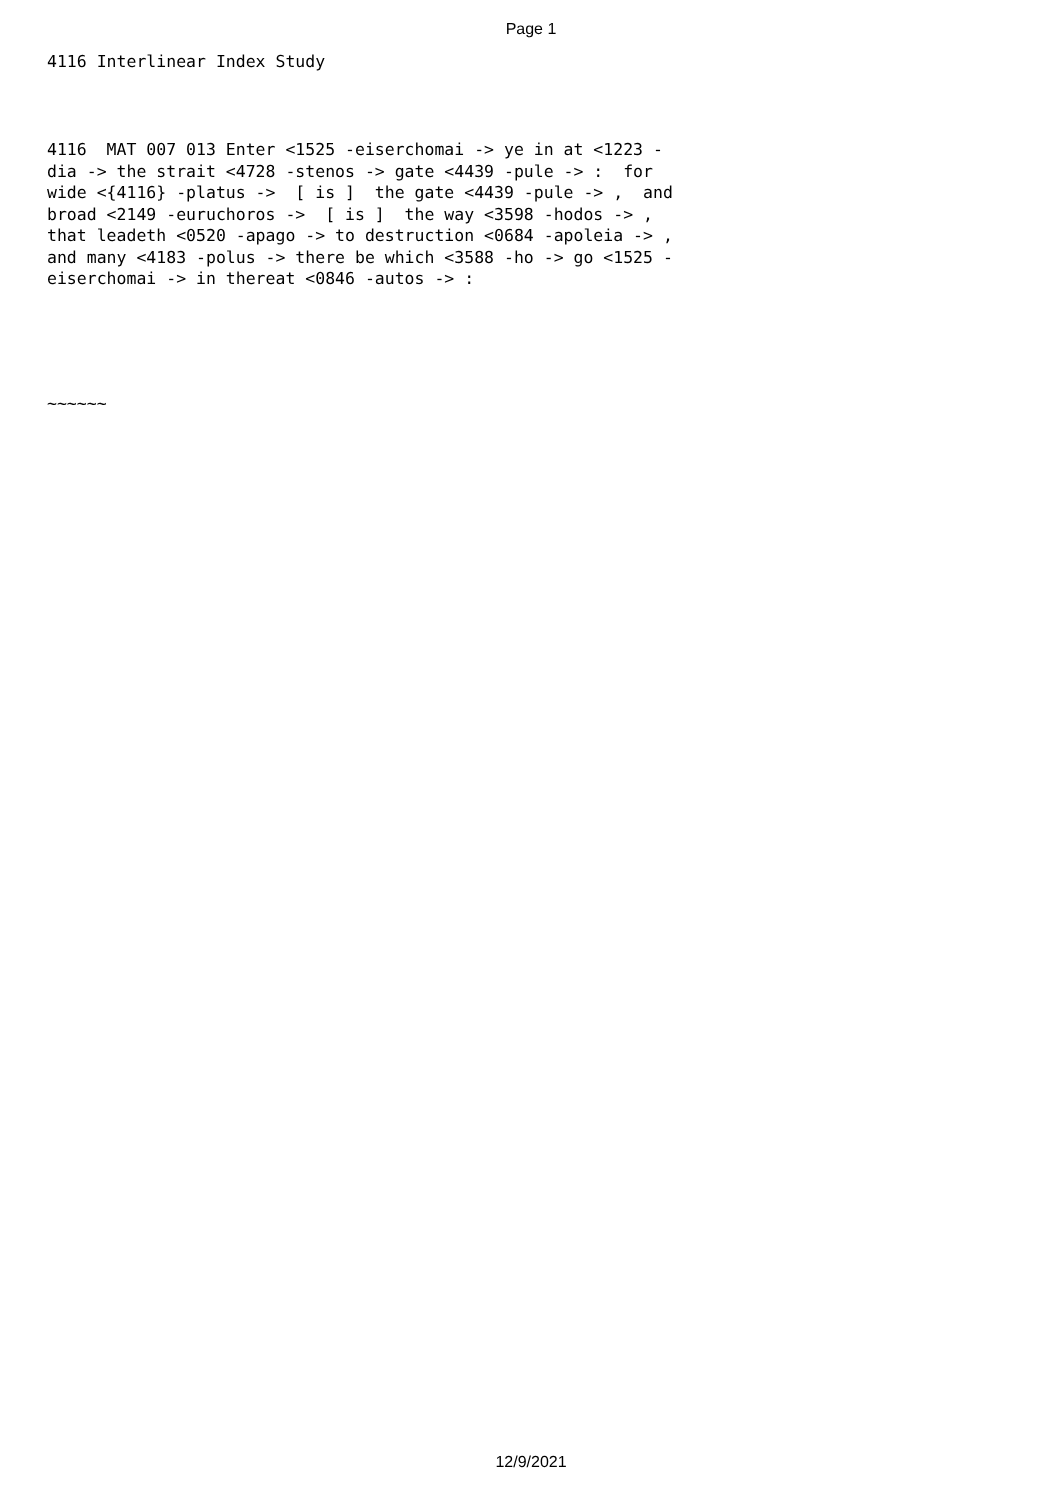Page 1
4116 Interlinear Index Study
4116 MAT 007 013 Enter <1525 -eiserchomai -> ye in at <1223 - dia -> the strait <4728 -stenos -> gate <4439 -pule -> : for wide <{4116} -platus -> [ is ] the gate <4439 -pule -> , and broad <2149 -euruchoros -> [ is ] the way <3598 -hodos -> , that leadeth <0520 -apago -> to destruction <0684 -apoleia -> , and many <4183 -polus -> there be which <3588 -ho -> go <1525 - eiserchomai -> in thereat <0846 -autos -> :
~~~~~~
12/9/2021